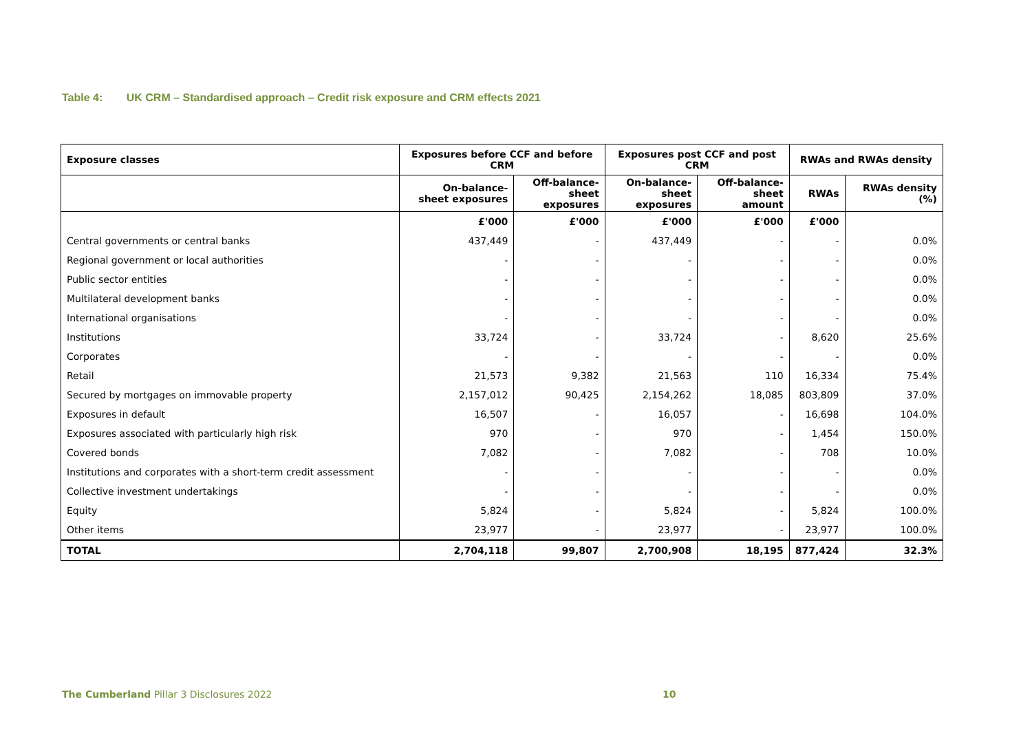Table 4: UK CRM – Standardised approach – Credit risk exposure and CRM effects 2021
| Exposure classes | Exposures before CCF and before CRM | | Exposures post CCF and post CRM | | RWAs and RWAs density | |
| --- | --- | --- | --- | --- | --- | --- |
| | On-balance- sheet exposures | Off-balance- sheet exposures | On-balance- sheet exposures | Off-balance- sheet amount | RWAs | RWAs density (%) |
| | £'000 | £'000 | £'000 | £'000 | £'000 | |
| Central governments or central banks | 437,449 | - | 437,449 | - | - | 0.0% |
| Regional government or local authorities | - | - | - | - | - | 0.0% |
| Public sector entities | - | - | - | - | - | 0.0% |
| Multilateral development banks | - | - | - | - | - | 0.0% |
| International organisations | - | - | - | - | - | 0.0% |
| Institutions | 33,724 | - | 33,724 | - | 8,620 | 25.6% |
| Corporates | - | - | - | - | - | 0.0% |
| Retail | 21,573 | 9,382 | 21,563 | 110 | 16,334 | 75.4% |
| Secured by mortgages on immovable property | 2,157,012 | 90,425 | 2,154,262 | 18,085 | 803,809 | 37.0% |
| Exposures in default | 16,507 | - | 16,057 | - | 16,698 | 104.0% |
| Exposures associated with particularly high risk | 970 | - | 970 | - | 1,454 | 150.0% |
| Covered bonds | 7,082 | - | 7,082 | - | 708 | 10.0% |
| Institutions and corporates with a short-term credit assessment | - | - | - | - | - | 0.0% |
| Collective investment undertakings | - | - | - | - | - | 0.0% |
| Equity | 5,824 | - | 5,824 | - | 5,824 | 100.0% |
| Other items | 23,977 | - | 23,977 | - | 23,977 | 100.0% |
| TOTAL | 2,704,118 | 99,807 | 2,700,908 | 18,195 | 877,424 | 32.3% |
The Cumberland Pillar 3 Disclosures 2022 10